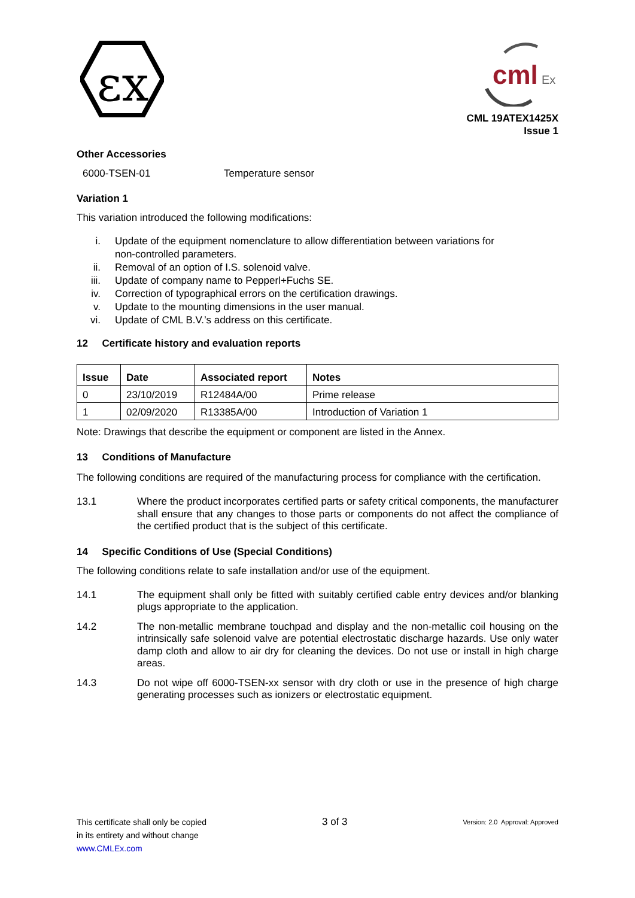εx
cml
Ex
CML 19ATEX1425X
Issue 1
Other Accessories
6000-TSEN-01 Temperature sensor
Variation 1
This variation introduced the following modifications:
i. Update of the equipment nomenclature to allow differentiation between variations for
non-controlled parameters.
ii. Removal of an option of I.S. solenoid valve.
iii. Update of company name to Pepperl+Fuchs SE.
iv. Correction of typographical errors on the certification drawings.
v. Update to the mounting dimensions in the user manual.
vi. Update of CML B.V.’s address on this certificate.
12 Certificate history and evaluation reports
| Issue | Date | Associated report | Notes |
| --- | --- | --- | --- |
| 0 | 23/10/2019 | R12484A/00 | Prime release |
| 1 | 02/09/2020 | R13385A/00 | Introduction of Variation 1 |
Note: Drawings that describe the equipment or component are listed in the Annex.
13 Conditions of Manufacture
The following conditions are required of the manufacturing process for compliance with the certification.
13.1 Where the product incorporates certified parts or safety critical components, the manufacturer shall ensure that any changes to those parts or components do not affect the compliance of the certified product that is the subject of this certificate.
14 Specific Conditions of Use (Special Conditions)
The following conditions relate to safe installation and/or use of the equipment.
14.1 The equipment shall only be fitted with suitably certified cable entry devices and/or blanking plugs appropriate to the application.
14.2 The non-metallic membrane touchpad and display and the non-metallic coil housing on the intrinsically safe solenoid valve are potential electrostatic discharge hazards. Use only water damp cloth and allow to air dry for cleaning the devices. Do not use or install in high charge areas.
14.3 Do not wipe off 6000-TSEN-xx sensor with dry cloth or use in the presence of high charge generating processes such as ionizers or electrostatic equipment.
This certificate shall only be copied
in its entirety and without change
www.CMLEx.com
3 of 3
Version: 2.0 Approval: Approved